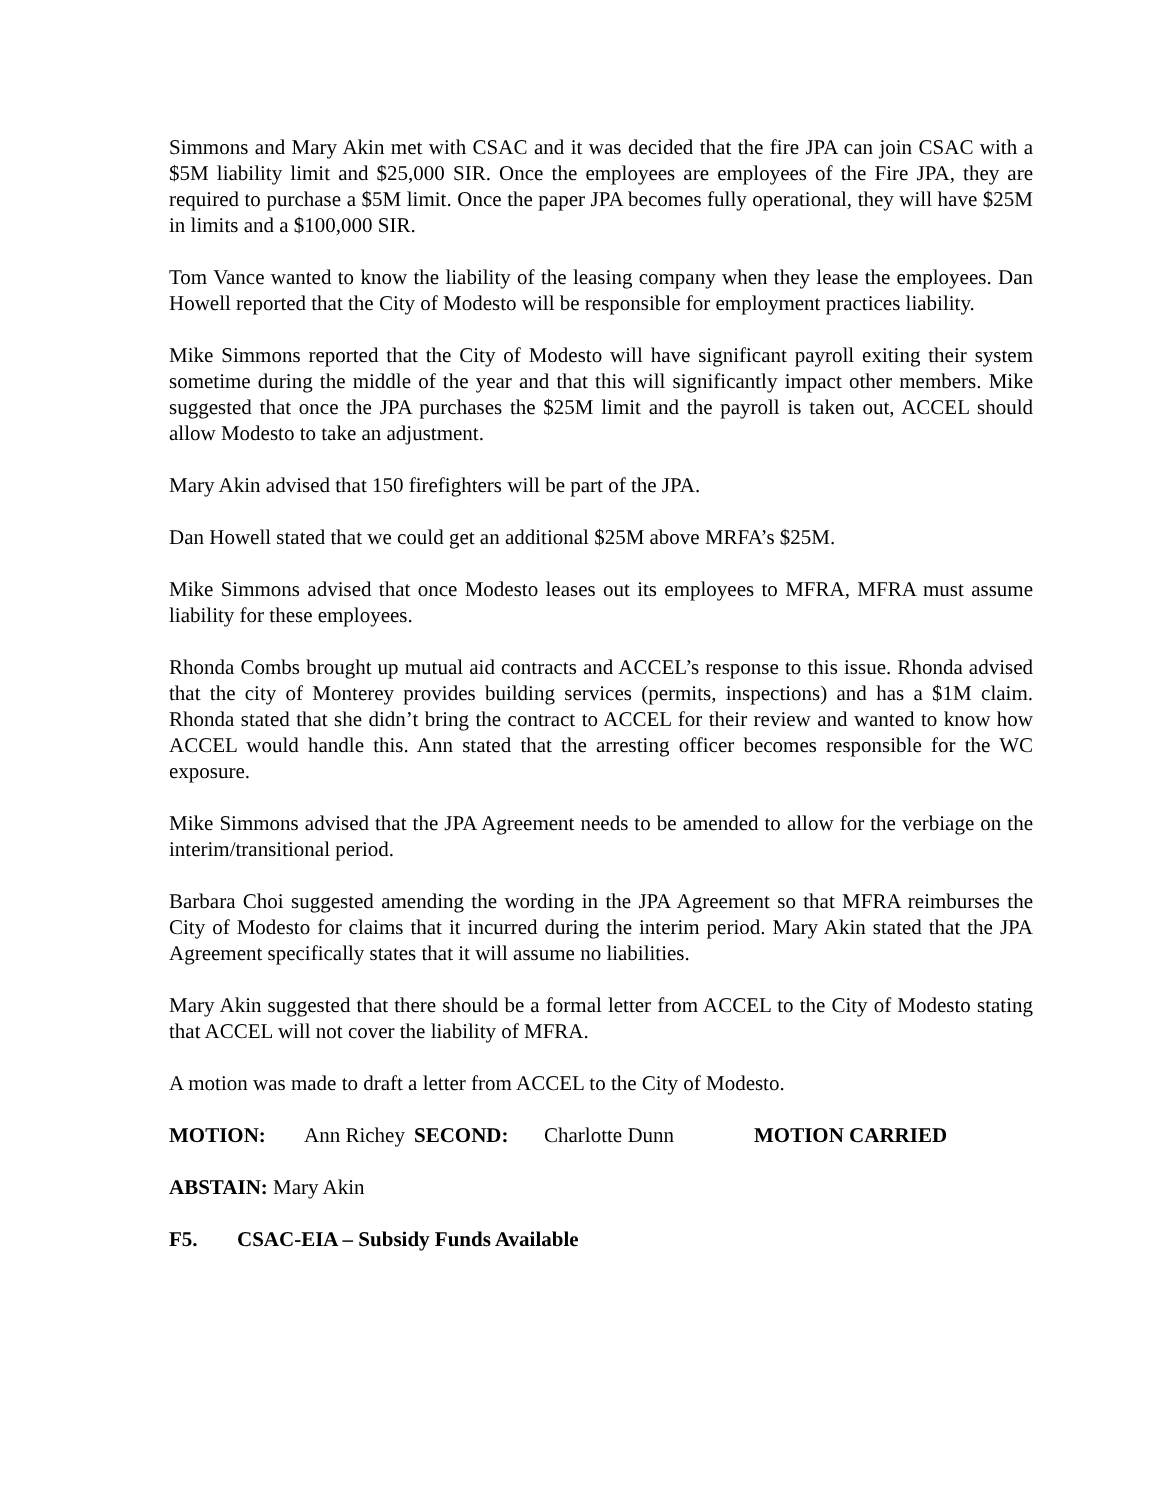Simmons and Mary Akin met with CSAC and it was decided that the fire JPA can join CSAC with a $5M liability limit and $25,000 SIR. Once the employees are employees of the Fire JPA, they are required to purchase a $5M limit. Once the paper JPA becomes fully operational, they will have $25M in limits and a $100,000 SIR.
Tom Vance wanted to know the liability of the leasing company when they lease the employees. Dan Howell reported that the City of Modesto will be responsible for employment practices liability.
Mike Simmons reported that the City of Modesto will have significant payroll exiting their system sometime during the middle of the year and that this will significantly impact other members. Mike suggested that once the JPA purchases the $25M limit and the payroll is taken out, ACCEL should allow Modesto to take an adjustment.
Mary Akin advised that 150 firefighters will be part of the JPA.
Dan Howell stated that we could get an additional $25M above MRFA’s $25M.
Mike Simmons advised that once Modesto leases out its employees to MFRA, MFRA must assume liability for these employees.
Rhonda Combs brought up mutual aid contracts and ACCEL’s response to this issue. Rhonda advised that the city of Monterey provides building services (permits, inspections) and has a $1M claim. Rhonda stated that she didn’t bring the contract to ACCEL for their review and wanted to know how ACCEL would handle this. Ann stated that the arresting officer becomes responsible for the WC exposure.
Mike Simmons advised that the JPA Agreement needs to be amended to allow for the verbiage on the interim/transitional period.
Barbara Choi suggested amending the wording in the JPA Agreement so that MFRA reimburses the City of Modesto for claims that it incurred during the interim period. Mary Akin stated that the JPA Agreement specifically states that it will assume no liabilities.
Mary Akin suggested that there should be a formal letter from ACCEL to the City of Modesto stating that ACCEL will not cover the liability of MFRA.
A motion was made to draft a letter from ACCEL to the City of Modesto.
MOTION: Ann Richey SECOND: Charlotte Dunn MOTION CARRIED
ABSTAIN: Mary Akin
F5. CSAC-EIA – Subsidy Funds Available